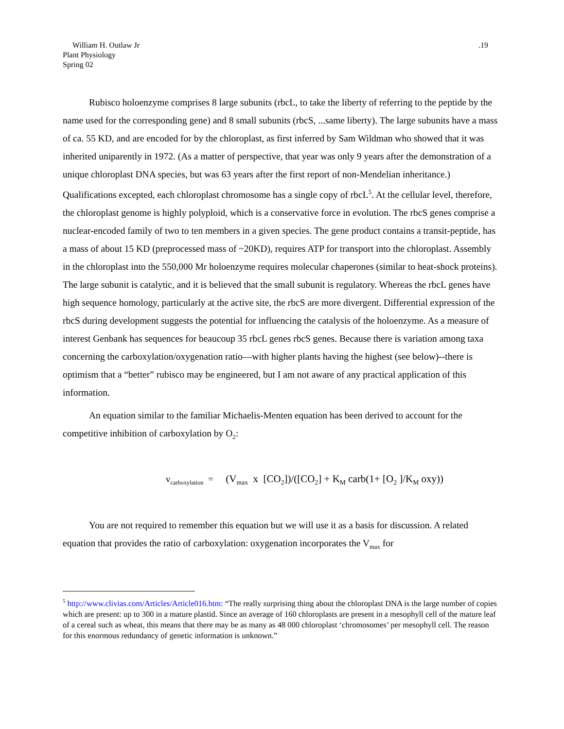.19 William H. Outlaw Jr
Plant Physiology
Spring 02
Rubisco holoenzyme comprises 8 large subunits (rbcL, to take the liberty of referring to the peptide by the name used for the corresponding gene) and 8 small subunits (rbcS, ...same liberty). The large subunits have a mass of ca. 55 KD, and are encoded for by the chloroplast, as first inferred by Sam Wildman who showed that it was inherited uniparently in 1972. (As a matter of perspective, that year was only 9 years after the demonstration of a unique chloroplast DNA species, but was 63 years after the first report of non-Mendelian inheritance.) Qualifications excepted, each chloroplast chromosome has a single copy of rbcL<sup>5</sup>. At the cellular level, therefore, the chloroplast genome is highly polyploid, which is a conservative force in evolution. The rbcS genes comprise a nuclear-encoded family of two to ten members in a given species. The gene product contains a transit-peptide, has a mass of about 15 KD (preprocessed mass of ~20KD), requires ATP for transport into the chloroplast. Assembly in the chloroplast into the 550,000 Mr holoenzyme requires molecular chaperones (similar to heat-shock proteins). The large subunit is catalytic, and it is believed that the small subunit is regulatory. Whereas the rbcL genes have high sequence homology, particularly at the active site, the rbcS are more divergent. Differential expression of the rbcS during development suggests the potential for influencing the catalysis of the holoenzyme. As a measure of interest Genbank has sequences for beaucoup 35 rbcL genes rbcS genes. Because there is variation among taxa concerning the carboxylation/oxygenation ratio—with higher plants having the highest (see below)--there is optimism that a “better” rubisco may be engineered, but I am not aware of any practical application of this information.
An equation similar to the familiar Michaelis-Menten equation has been derived to account for the competitive inhibition of carboxylation by O<sub>2</sub>:
v<sub>carboxylation</sub> = (V<sub>max</sub> x [CO<sub>2</sub>])/([CO<sub>2</sub>] + K<sub>M</sub> carb(1+ [O<sub>2</sub> ]/K<sub>M</sub> oxy))
You are not required to remember this equation but we will use it as a basis for discussion. A related equation that provides the ratio of carboxylation: oxygenation incorporates the V<sub>max</sub> for
<sup>5</sup> http://www.clivias.com/Articles/Article016.htm: “The really surprising thing about the chloroplast DNA is the large number of copies which are present: up to 300 in a mature plastid. Since an average of 160 chloroplasts are present in a mesophyll cell of the mature leaf of a cereal such as wheat, this means that there may be as many as 48 000 chloroplast ‘chromosomes’ per mesophyll cell. The reason for this enormous redundancy of genetic information is unknown.”